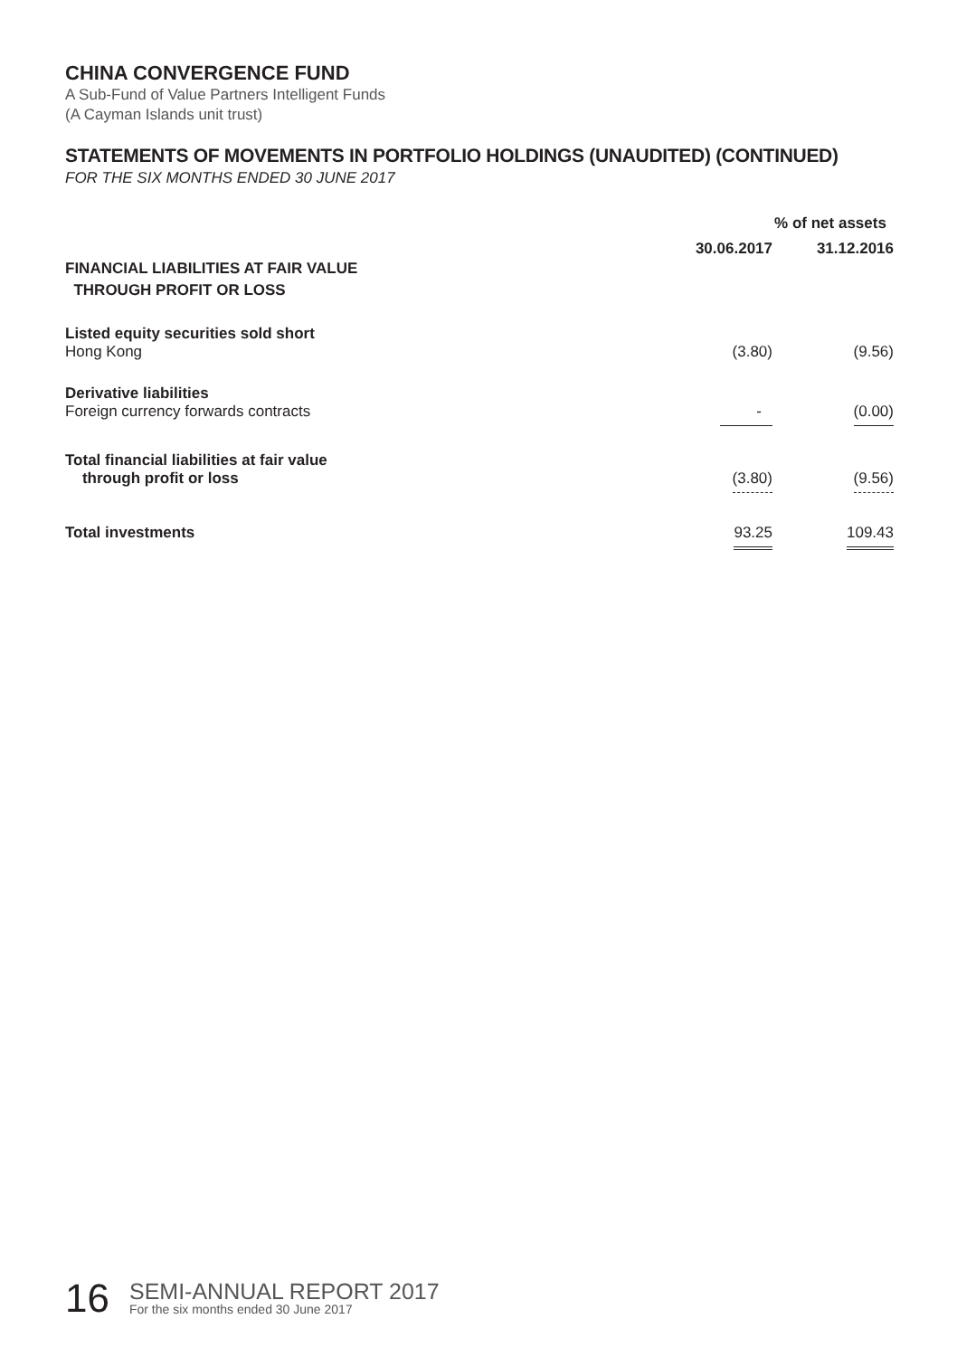CHINA CONVERGENCE FUND
A Sub-Fund of Value Partners Intelligent Funds
(A Cayman Islands unit trust)
STATEMENTS OF MOVEMENTS IN PORTFOLIO HOLDINGS (UNAUDITED) (CONTINUED)
FOR THE SIX MONTHS ENDED 30 JUNE 2017
| | % of net assets | |
| | 30.06.2017 | 31.12.2016 |
| FINANCIAL LIABILITIES AT FAIR VALUE THROUGH PROFIT OR LOSS | | |
| Listed equity securities sold short | | |
| Hong Kong | (3.80) | (9.56) |
| Derivative liabilities | | |
| Foreign currency forwards contracts | - | (0.00) |
| Total financial liabilities at fair value | | |
| through profit or loss | (3.80) | (9.56) |
| Total investments | 93.25 | 109.43 |
16
SEMI-ANNUAL REPORT 2017
For the six months ended 30 June 2017